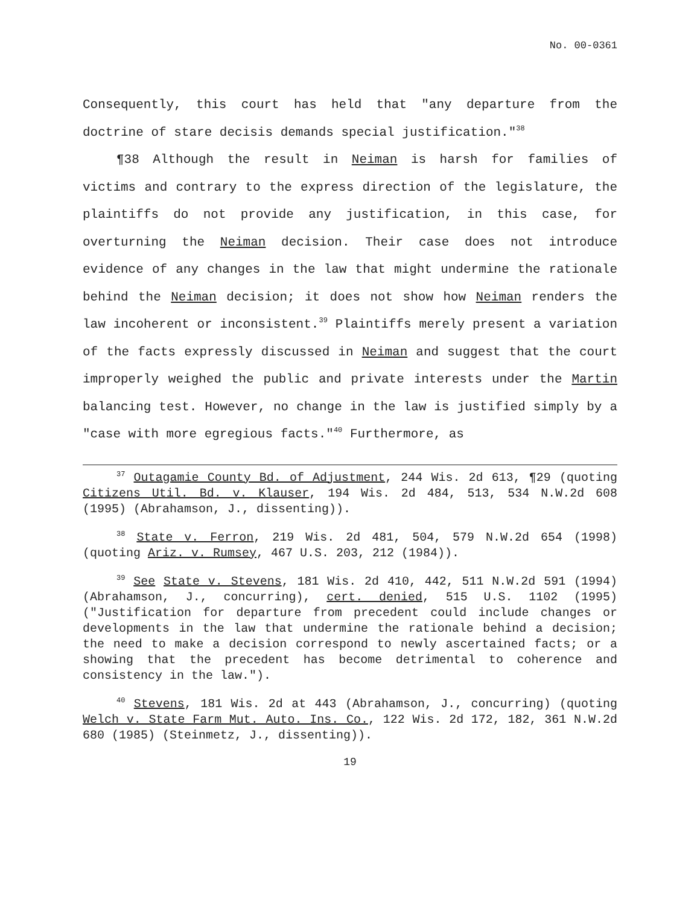No. 00-0361
Consequently, this court has held that "any departure from the doctrine of stare decisis demands special justification."<sup>38</sup>
¶38 Although the result in Neiman is harsh for families of victims and contrary to the express direction of the legislature, the plaintiffs do not provide any justification, in this case, for overturning the Neiman decision. Their case does not introduce evidence of any changes in the law that might undermine the rationale behind the Neiman decision; it does not show how Neiman renders the law incoherent or inconsistent.<sup>39</sup> Plaintiffs merely present a variation of the facts expressly discussed in Neiman and suggest that the court improperly weighed the public and private interests under the Martin balancing test. However, no change in the law is justified simply by a "case with more egregious facts."<sup>40</sup> Furthermore, as
<sup>37</sup> Outagamie County Bd. of Adjustment, 244 Wis. 2d 613, ¶29 (quoting Citizens Util. Bd. v. Klauser, 194 Wis. 2d 484, 513, 534 N.W.2d 608 (1995) (Abrahamson, J., dissenting)).
<sup>38</sup> State v. Ferron, 219 Wis. 2d 481, 504, 579 N.W.2d 654 (1998) (quoting Ariz. v. Rumsey, 467 U.S. 203, 212 (1984)).
<sup>39</sup> See State v. Stevens, 181 Wis. 2d 410, 442, 511 N.W.2d 591 (1994) (Abrahamson, J., concurring), cert. denied, 515 U.S. 1102 (1995) ("Justification for departure from precedent could include changes or developments in the law that undermine the rationale behind a decision; the need to make a decision correspond to newly ascertained facts; or a showing that the precedent has become detrimental to coherence and consistency in the law.").
<sup>40</sup> Stevens, 181 Wis. 2d at 443 (Abrahamson, J., concurring) (quoting Welch v. State Farm Mut. Auto. Ins. Co., 122 Wis. 2d 172, 182, 361 N.W.2d 680 (1985) (Steinmetz, J., dissenting)).
19